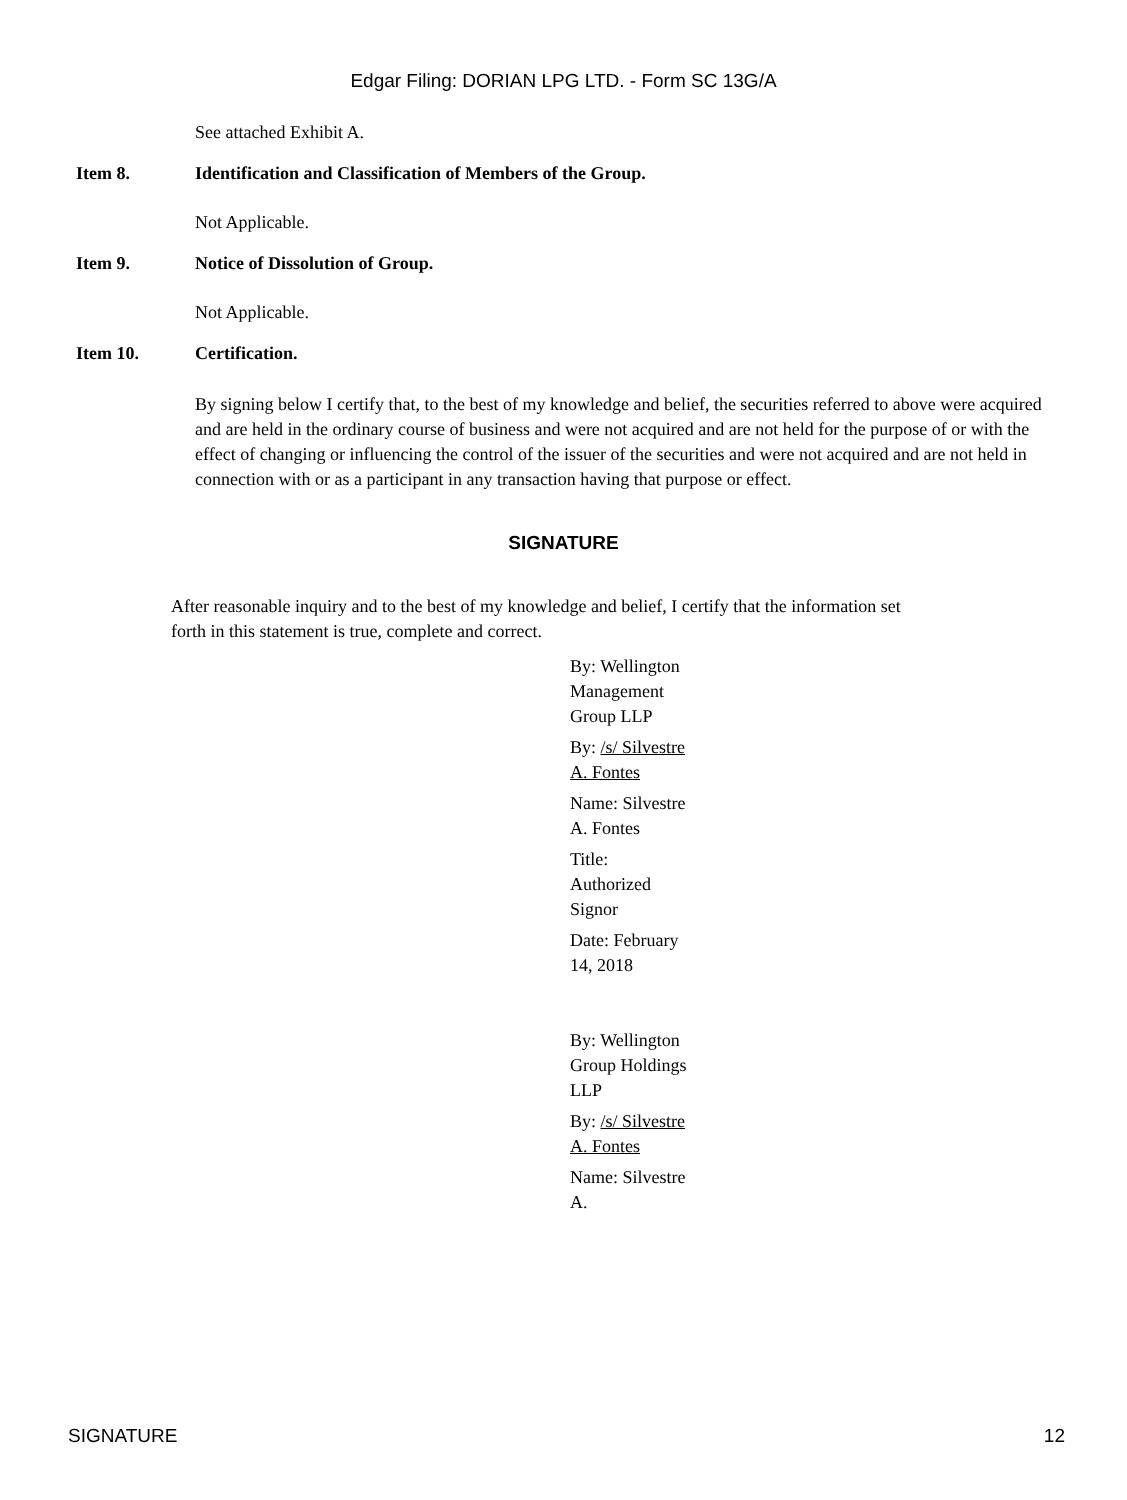Edgar Filing: DORIAN LPG LTD. - Form SC 13G/A
See attached Exhibit A.
Item 8. Identification and Classification of Members of the Group.
Not Applicable.
Item 9. Notice of Dissolution of Group.
Not Applicable.
Item 10. Certification.
By signing below I certify that, to the best of my knowledge and belief, the securities referred to above were acquired and are held in the ordinary course of business and were not acquired and are not held for the purpose of or with the effect of changing or influencing the control of the issuer of the securities and were not acquired and are not held in connection with or as a participant in any transaction having that purpose or effect.
SIGNATURE
After reasonable inquiry and to the best of my knowledge and belief, I certify that the information set forth in this statement is true, complete and correct.
By: Wellington Management Group LLP
By: /s/ Silvestre A. Fontes
Name: Silvestre A. Fontes
Title: Authorized Signor
Date: February 14, 2018
By: Wellington Group Holdings LLP
By: /s/ Silvestre A. Fontes
Name: Silvestre A.
SIGNATURE 12